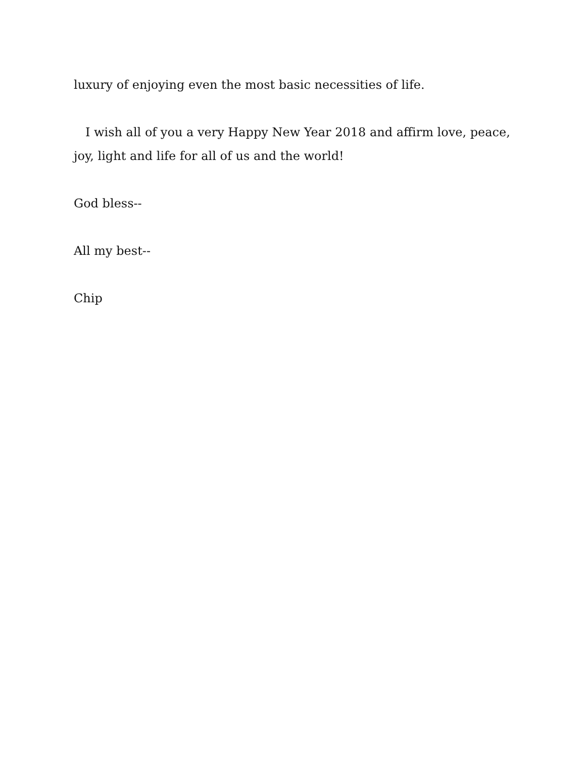luxury of enjoying even the most basic necessities of life.
I wish all of you a very Happy New Year 2018 and affirm love, peace, joy, light and life for all of us and the world!
God bless--
All my best--
Chip